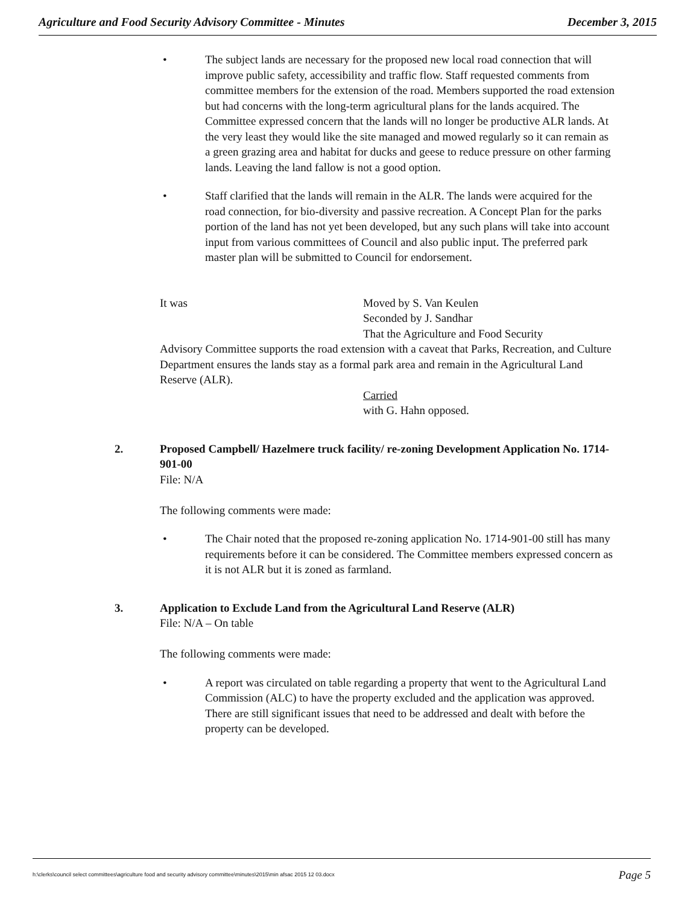Agriculture and Food Security Advisory Committee - Minutes December 3, 2015
• The subject lands are necessary for the proposed new local road connection that will improve public safety, accessibility and traffic flow. Staff requested comments from committee members for the extension of the road. Members supported the road extension but had concerns with the long-term agricultural plans for the lands acquired. The Committee expressed concern that the lands will no longer be productive ALR lands. At the very least they would like the site managed and mowed regularly so it can remain as a green grazing area and habitat for ducks and geese to reduce pressure on other farming lands. Leaving the land fallow is not a good option.
• Staff clarified that the lands will remain in the ALR. The lands were acquired for the road connection, for bio-diversity and passive recreation. A Concept Plan for the parks portion of the land has not yet been developed, but any such plans will take into account input from various committees of Council and also public input. The preferred park master plan will be submitted to Council for endorsement.
It was Moved by S. Van Keulen
Seconded by J. Sandhar
That the Agriculture and Food Security
Advisory Committee supports the road extension with a caveat that Parks, Recreation, and Culture Department ensures the lands stay as a formal park area and remain in the Agricultural Land Reserve (ALR).
Carried
with G. Hahn opposed.
2. Proposed Campbell/ Hazelmere truck facility/ re-zoning Development Application No. 1714-901-00
File: N/A
The following comments were made:
• The Chair noted that the proposed re-zoning application No. 1714-901-00 still has many requirements before it can be considered. The Committee members expressed concern as it is not ALR but it is zoned as farmland.
3. Application to Exclude Land from the Agricultural Land Reserve (ALR)
File: N/A – On table
The following comments were made:
• A report was circulated on table regarding a property that went to the Agricultural Land Commission (ALC) to have the property excluded and the application was approved. There are still significant issues that need to be addressed and dealt with before the property can be developed.
h:\clerks\council select committees\agriculture food and security advisory committee\minutes\2015\min afsac 2015 12 03.docx Page 5